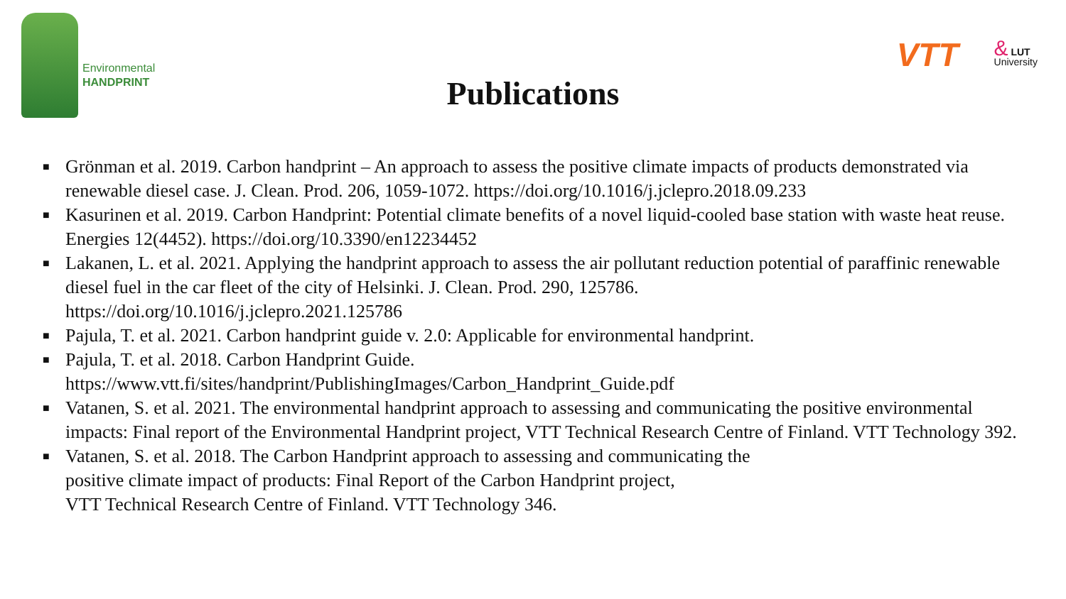Environmental
HANDPRINT
VTT
& LUT
University
Publications
■ Grönman et al. 2019. Carbon handprint – An approach to assess the positive climate impacts of products demonstrated via renewable diesel case. J. Clean. Prod. 206, 1059-1072. https://doi.org/10.1016/j.jclepro.2018.09.233
■ Kasurinen et al. 2019. Carbon Handprint: Potential climate benefits of a novel liquid-cooled base station with waste heat reuse. Energies 12(4452). https://doi.org/10.3390/en12234452
■ Lakanen, L. et al. 2021. Applying the handprint approach to assess the air pollutant reduction potential of paraffinic renewable diesel fuel in the car fleet of the city of Helsinki. J. Clean. Prod. 290, 125786.
https://doi.org/10.1016/j.jclepro.2021.125786
■ Pajula, T. et al. 2021. Carbon handprint guide v. 2.0: Applicable for environmental handprint.
■ Pajula, T. et al. 2018. Carbon Handprint Guide.
https://www.vtt.fi/sites/handprint/PublishingImages/Carbon_Handprint_Guide.pdf
■ Vatanen, S. et al. 2021. The environmental handprint approach to assessing and communicating the positive environmental impacts: Final report of the Environmental Handprint project, VTT Technical Research Centre of Finland. VTT Technology 392.
■ Vatanen, S. et al. 2018. The Carbon Handprint approach to assessing and communicating the
positive climate impact of products: Final Report of the Carbon Handprint project,
VTT Technical Research Centre of Finland. VTT Technology 346.